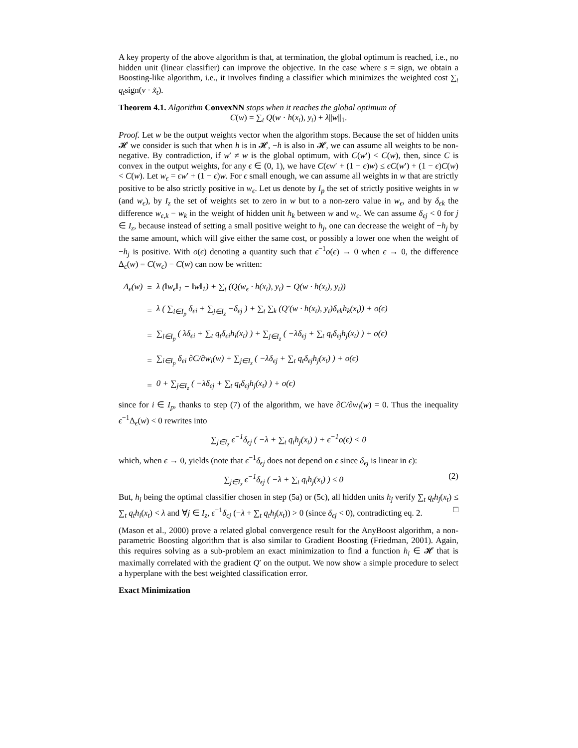A key property of the above algorithm is that, at termination, the global optimum is reached, i.e., no hidden unit (linear classifier) can improve the objective. In the case where s = sign, we obtain a Boosting-like algorithm, i.e., it involves finding a classifier which minimizes the weighted cost ∑<sub>t</sub> q<sub>t</sub>sign(v · x̃<sub>t</sub>).
Theorem 4.1. Algorithm ConvexNN stops when it reaches the global optimum of
C(w) = ∑<sub>t</sub> Q(w · h(x<sub>t</sub>), y<sub>t</sub>) + λ||w||<sub>1</sub>.
Proof. Let w be the output weights vector when the algorithm stops. Because the set of hidden units 𝓗 we consider is such that when h is in 𝓗, −h is also in 𝓗, we can assume all weights to be non-negative. By contradiction, if w′ ≠ w is the global optimum, with C(w′) < C(w), then, since C is convex in the output weights, for any ϵ ∈ (0, 1), we have C(ϵw′ + (1 − ϵ)w) ≤ ϵC(w′) + (1 − ϵ)C(w) < C(w). Let w<sub>ϵ</sub> = ϵw′ + (1 − ϵ)w. For ϵ small enough, we can assume all weights in w that are strictly positive to be also strictly positive in w<sub>ϵ</sub>. Let us denote by I<sub>p</sub> the set of strictly positive weights in w (and w<sub>ϵ</sub>), by I<sub>z</sub> the set of weights set to zero in w but to a non-zero value in w<sub>ϵ</sub>, and by δ<sub>ϵk</sub> the difference w<sub>ϵ,k</sub> − w<sub>k</sub> in the weight of hidden unit h<sub>k</sub> between w and w<sub>ϵ</sub>. We can assume δ<sub>ϵj</sub> < 0 for j ∈ I<sub>z</sub>, because instead of setting a small positive weight to h<sub>j</sub>, one can decrease the weight of −h<sub>j</sub> by the same amount, which will give either the same cost, or possibly a lower one when the weight of −h<sub>j</sub> is positive. With o(ϵ) denoting a quantity such that ϵ<sup>−1</sup>o(ϵ) → 0 when ϵ → 0, the difference Δ<sub>ϵ</sub>(w) = C(w<sub>ϵ</sub>) − C(w) can now be written:
| Δ<sub>ϵ</sub>(w) | = | λ (‖w<sub>ϵ</sub>‖<sub>1</sub> − ‖w‖<sub>1</sub>) + ∑<sub>t</sub> (Q(w<sub>ϵ</sub> · h(x<sub>t</sub>), y<sub>t</sub>) − Q(w · h(x<sub>t</sub>), y<sub>t</sub>)) |
| | = | λ ( ∑<sub>i∈I<sub>p</sub></sub> δ<sub>ϵi</sub> + ∑<sub>j∈I<sub>z</sub></sub> −δ<sub>ϵj</sub> ) + ∑<sub>t</sub> ∑<sub>k</sub> (Q′(w · h(x<sub>t</sub>), y<sub>t</sub>)δ<sub>ϵk</sub>h<sub>k</sub>(x<sub>t</sub>)) + o(ϵ) |
| | = | ∑<sub>i∈I<sub>p</sub></sub> ( λδ<sub>ϵi</sub> + ∑<sub>t</sub> q<sub>t</sub>δ<sub>ϵi</sub>h<sub>i</sub>(x<sub>t</sub>) ) + ∑<sub>j∈I<sub>z</sub></sub> ( −λδ<sub>ϵj</sub> + ∑<sub>t</sub> q<sub>t</sub>δ<sub>ϵj</sub>h<sub>j</sub>(x<sub>t</sub>) ) + o(ϵ) |
| | = | ∑<sub>i∈I<sub>p</sub></sub> δ<sub>ϵi</sub> ∂C/∂w<sub>i</sub>(w) + ∑<sub>j∈I<sub>z</sub></sub> ( −λδ<sub>ϵj</sub> + ∑<sub>t</sub> q<sub>t</sub>δ<sub>ϵj</sub>h<sub>j</sub>(x<sub>t</sub>) ) + o(ϵ) |
| | = | 0 + ∑<sub>j∈I<sub>z</sub></sub> ( −λδ<sub>ϵj</sub> + ∑<sub>t</sub> q<sub>t</sub>δ<sub>ϵj</sub>h<sub>j</sub>(x<sub>t</sub>) ) + o(ϵ) |
since for i ∈ I<sub>p</sub>, thanks to step (7) of the algorithm, we have ∂C/∂w<sub>i</sub>(w) = 0. Thus the inequality ϵ<sup>−1</sup>Δ<sub>ϵ</sub>(w) < 0 rewrites into
∑<sub>j∈I<sub>z</sub></sub> ϵ<sup>−1</sup>δ<sub>ϵj</sub> ( −λ + ∑<sub>t</sub> q<sub>t</sub>h<sub>j</sub>(x<sub>t</sub>) ) + ϵ<sup>−1</sup>o(ϵ) < 0
which, when ϵ → 0, yields (note that ϵ<sup>−1</sup>δ<sub>ϵj</sub> does not depend on ϵ since δ<sub>ϵj</sub> is linear in ϵ):
∑<sub>j∈I<sub>z</sub></sub> ϵ<sup>−1</sup>δ<sub>ϵj</sub> ( −λ + ∑<sub>t</sub> q<sub>t</sub>h<sub>j</sub>(x<sub>t</sub>) ) ≤ 0 (2)
But, h<sub>i</sub> being the optimal classifier chosen in step (5a) or (5c), all hidden units h<sub>j</sub> verify ∑<sub>t</sub> q<sub>t</sub>h<sub>j</sub>(x<sub>t</sub>) ≤ ∑<sub>t</sub> q<sub>t</sub>h<sub>i</sub>(x<sub>t</sub>) < λ and ∀j ∈ I<sub>z</sub>, ϵ<sup>−1</sup>δ<sub>ϵj</sub> (−λ + ∑<sub>t</sub> q<sub>t</sub>h<sub>j</sub>(x<sub>t</sub>)) > 0 (since δ<sub>ϵj</sub> < 0), contradicting eq. 2. □
(Mason et al., 2000) prove a related global convergence result for the AnyBoost algorithm, a non-parametric Boosting algorithm that is also similar to Gradient Boosting (Friedman, 2001). Again, this requires solving as a sub-problem an exact minimization to find a function h<sub>i</sub> ∈ 𝓗 that is maximally correlated with the gradient Q′ on the output. We now show a simple procedure to select a hyperplane with the best weighted classification error.
Exact Minimization